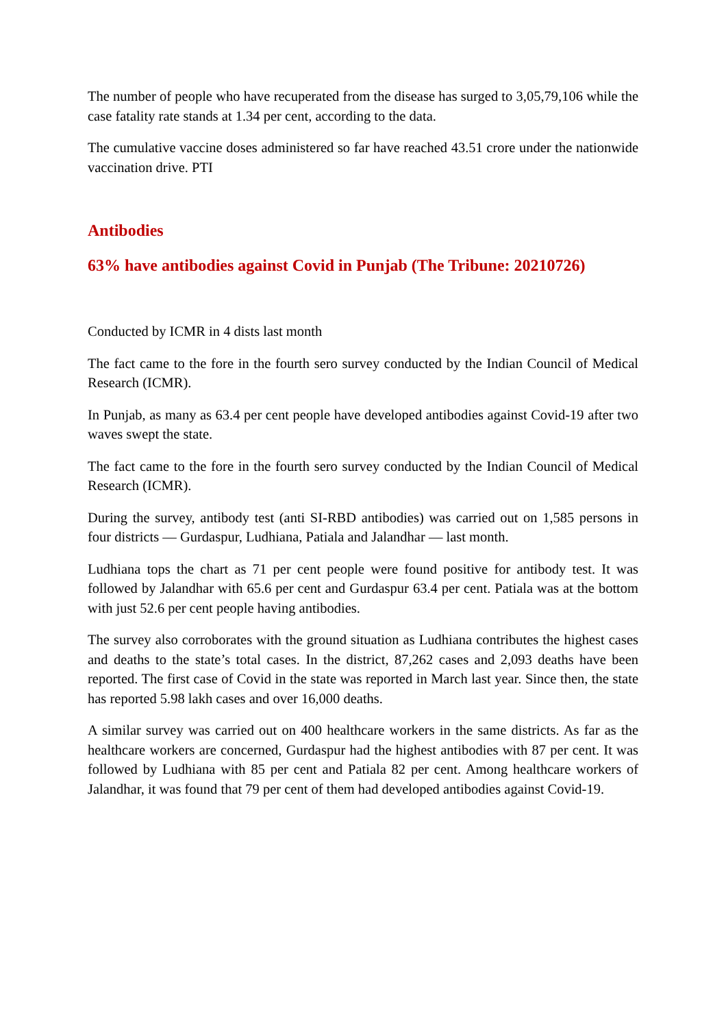The number of people who have recuperated from the disease has surged to 3,05,79,106 while the case fatality rate stands at 1.34 per cent, according to the data.
The cumulative vaccine doses administered so far have reached 43.51 crore under the nationwide vaccination drive. PTI
Antibodies
63% have antibodies against Covid in Punjab (The Tribune: 20210726)
Conducted by ICMR in 4 dists last month
The fact came to the fore in the fourth sero survey conducted by the Indian Council of Medical Research (ICMR).
In Punjab, as many as 63.4 per cent people have developed antibodies against Covid-19 after two waves swept the state.
The fact came to the fore in the fourth sero survey conducted by the Indian Council of Medical Research (ICMR).
During the survey, antibody test (anti SI-RBD antibodies) was carried out on 1,585 persons in four districts — Gurdaspur, Ludhiana, Patiala and Jalandhar — last month.
Ludhiana tops the chart as 71 per cent people were found positive for antibody test. It was followed by Jalandhar with 65.6 per cent and Gurdaspur 63.4 per cent. Patiala was at the bottom with just 52.6 per cent people having antibodies.
The survey also corroborates with the ground situation as Ludhiana contributes the highest cases and deaths to the state’s total cases. In the district, 87,262 cases and 2,093 deaths have been reported. The first case of Covid in the state was reported in March last year. Since then, the state has reported 5.98 lakh cases and over 16,000 deaths.
A similar survey was carried out on 400 healthcare workers in the same districts. As far as the healthcare workers are concerned, Gurdaspur had the highest antibodies with 87 per cent. It was followed by Ludhiana with 85 per cent and Patiala 82 per cent. Among healthcare workers of Jalandhar, it was found that 79 per cent of them had developed antibodies against Covid-19.